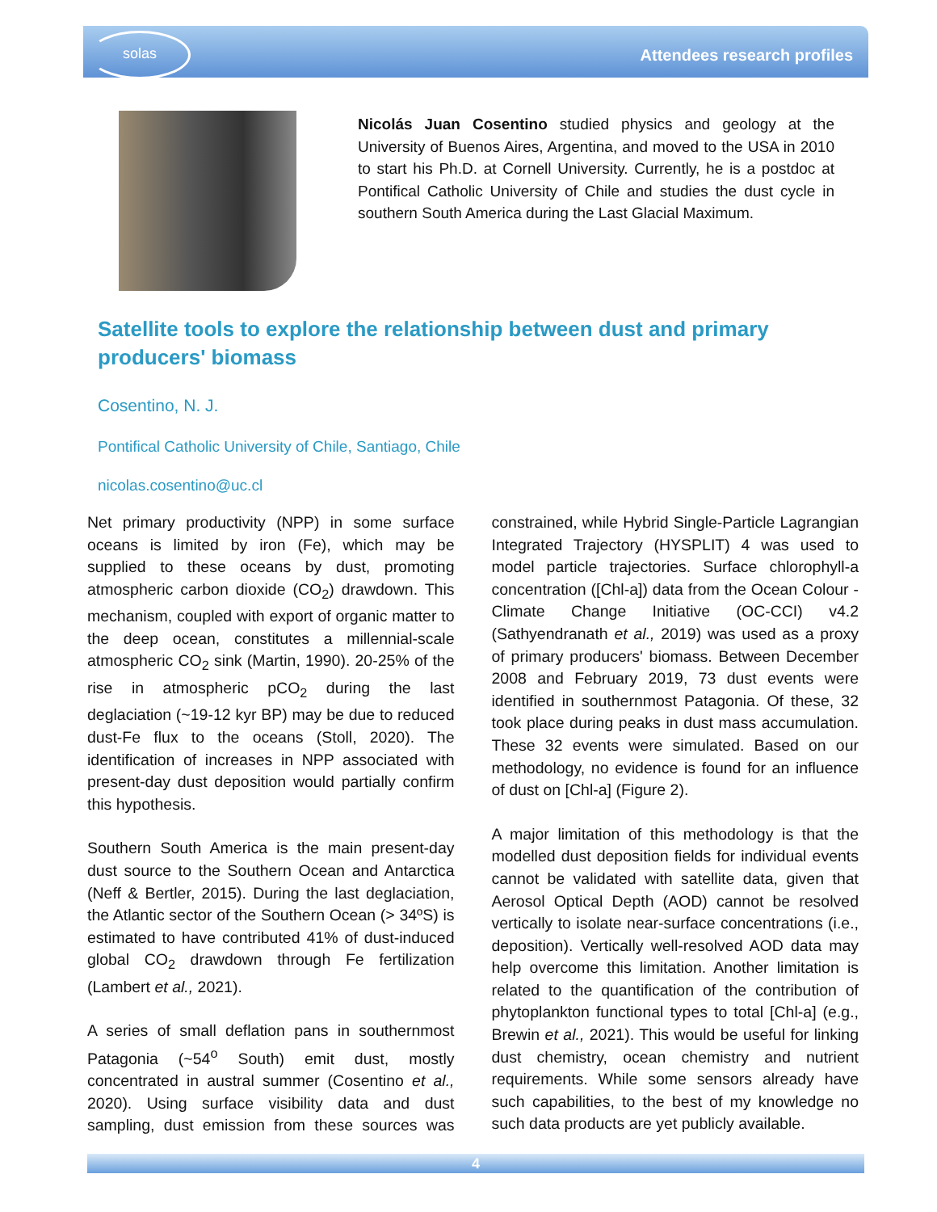solas
Attendees research profiles
Nicolás Juan Cosentino studied physics and geology at the University of Buenos Aires, Argentina, and moved to the USA in 2010 to start his Ph.D. at Cornell University. Currently, he is a postdoc at Pontifical Catholic University of Chile and studies the dust cycle in southern South America during the Last Glacial Maximum.
Satellite tools to explore the relationship between dust and primary producers' biomass
Cosentino, N. J.
Pontifical Catholic University of Chile, Santiago, Chile
nicolas.cosentino@uc.cl
Net primary productivity (NPP) in some surface oceans is limited by iron (Fe), which may be supplied to these oceans by dust, promoting atmospheric carbon dioxide (CO<sub>2</sub>) drawdown. This mechanism, coupled with export of organic matter to the deep ocean, constitutes a millennial-scale atmospheric CO<sub>2</sub> sink (Martin, 1990). 20-25% of the rise in atmospheric pCO<sub>2</sub> during the last deglaciation (~19-12 kyr BP) may be due to reduced dust-Fe flux to the oceans (Stoll, 2020). The identification of increases in NPP associated with present-day dust deposition would partially confirm this hypothesis.
Southern South America is the main present-day dust source to the Southern Ocean and Antarctica (Neff & Bertler, 2015). During the last deglaciation, the Atlantic sector of the Southern Ocean (> 34ºS) is estimated to have contributed 41% of dust-induced global CO<sub>2</sub> drawdown through Fe fertilization (Lambert et al., 2021).
A series of small deflation pans in southernmost Patagonia (~54<sup>o</sup> South) emit dust, mostly concentrated in austral summer (Cosentino et al., 2020). Using surface visibility data and dust sampling, dust emission from these sources was constrained, while Hybrid Single-Particle Lagrangian Integrated Trajectory (HYSPLIT) 4 was used to model particle trajectories. Surface chlorophyll-a concentration ([Chl-a]) data from the Ocean Colour - Climate Change Initiative (OC-CCI) v4.2 (Sathyendranath et al., 2019) was used as a proxy of primary producers' biomass. Between December 2008 and February 2019, 73 dust events were identified in southernmost Patagonia. Of these, 32 took place during peaks in dust mass accumulation. These 32 events were simulated. Based on our methodology, no evidence is found for an influence of dust on [Chl-a] (Figure 2).
A major limitation of this methodology is that the modelled dust deposition fields for individual events cannot be validated with satellite data, given that Aerosol Optical Depth (AOD) cannot be resolved vertically to isolate near-surface concentrations (i.e., deposition). Vertically well-resolved AOD data may help overcome this limitation. Another limitation is related to the quantification of the contribution of phytoplankton functional types to total [Chl-a] (e.g., Brewin et al., 2021). This would be useful for linking dust chemistry, ocean chemistry and nutrient requirements. While some sensors already have such capabilities, to the best of my knowledge no such data products are yet publicly available.
4